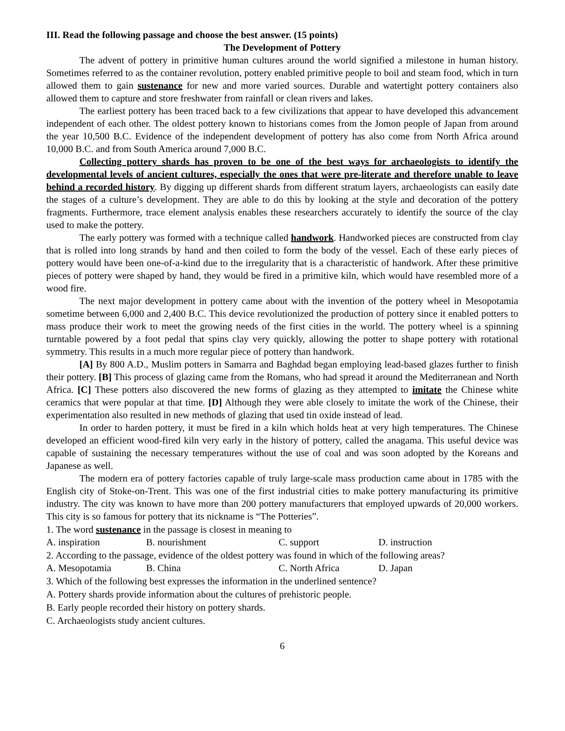III. Read the following passage and choose the best answer. (15 points)
The Development of Pottery
The advent of pottery in primitive human cultures around the world signified a milestone in human history. Sometimes referred to as the container revolution, pottery enabled primitive people to boil and steam food, which in turn allowed them to gain sustenance for new and more varied sources. Durable and watertight pottery containers also allowed them to capture and store freshwater from rainfall or clean rivers and lakes.
The earliest pottery has been traced back to a few civilizations that appear to have developed this advancement independent of each other. The oldest pottery known to historians comes from the Jomon people of Japan from around the year 10,500 B.C. Evidence of the independent development of pottery has also come from North Africa around 10,000 B.C. and from South America around 7,000 B.C.
Collecting pottery shards has proven to be one of the best ways for archaeologists to identify the developmental levels of ancient cultures, especially the ones that were pre-literate and therefore unable to leave behind a recorded history. By digging up different shards from different stratum layers, archaeologists can easily date the stages of a culture’s development. They are able to do this by looking at the style and decoration of the pottery fragments. Furthermore, trace element analysis enables these researchers accurately to identify the source of the clay used to make the pottery.
The early pottery was formed with a technique called handwork. Handworked pieces are constructed from clay that is rolled into long strands by hand and then coiled to form the body of the vessel. Each of these early pieces of pottery would have been one-of-a-kind due to the irregularity that is a characteristic of handwork. After these primitive pieces of pottery were shaped by hand, they would be fired in a primitive kiln, which would have resembled more of a wood fire.
The next major development in pottery came about with the invention of the pottery wheel in Mesopotamia sometime between 6,000 and 2,400 B.C. This device revolutionized the production of pottery since it enabled potters to mass produce their work to meet the growing needs of the first cities in the world. The pottery wheel is a spinning turntable powered by a foot pedal that spins clay very quickly, allowing the potter to shape pottery with rotational symmetry. This results in a much more regular piece of pottery than handwork.
[A] By 800 A.D., Muslim potters in Samarra and Baghdad began employing lead-based glazes further to finish their pottery. [B] This process of glazing came from the Romans, who had spread it around the Mediterranean and North Africa. [C] These potters also discovered the new forms of glazing as they attempted to imitate the Chinese white ceramics that were popular at that time. [D] Although they were able closely to imitate the work of the Chinese, their experimentation also resulted in new methods of glazing that used tin oxide instead of lead.
In order to harden pottery, it must be fired in a kiln which holds heat at very high temperatures. The Chinese developed an efficient wood-fired kiln very early in the history of pottery, called the anagama. This useful device was capable of sustaining the necessary temperatures without the use of coal and was soon adopted by the Koreans and Japanese as well.
The modern era of pottery factories capable of truly large-scale mass production came about in 1785 with the English city of Stoke-on-Trent. This was one of the first industrial cities to make pottery manufacturing its primitive industry. The city was known to have more than 200 pottery manufacturers that employed upwards of 20,000 workers. This city is so famous for pottery that its nickname is “The Potteries”.
1. The word sustenance in the passage is closest in meaning to
A. inspiration B. nourishment C. support D. instruction
2. According to the passage, evidence of the oldest pottery was found in which of the following areas?
A. Mesopotamia B. China C. North Africa D. Japan
3. Which of the following best expresses the information in the underlined sentence?
A. Pottery shards provide information about the cultures of prehistoric people.
B. Early people recorded their history on pottery shards.
C. Archaeologists study ancient cultures.
6